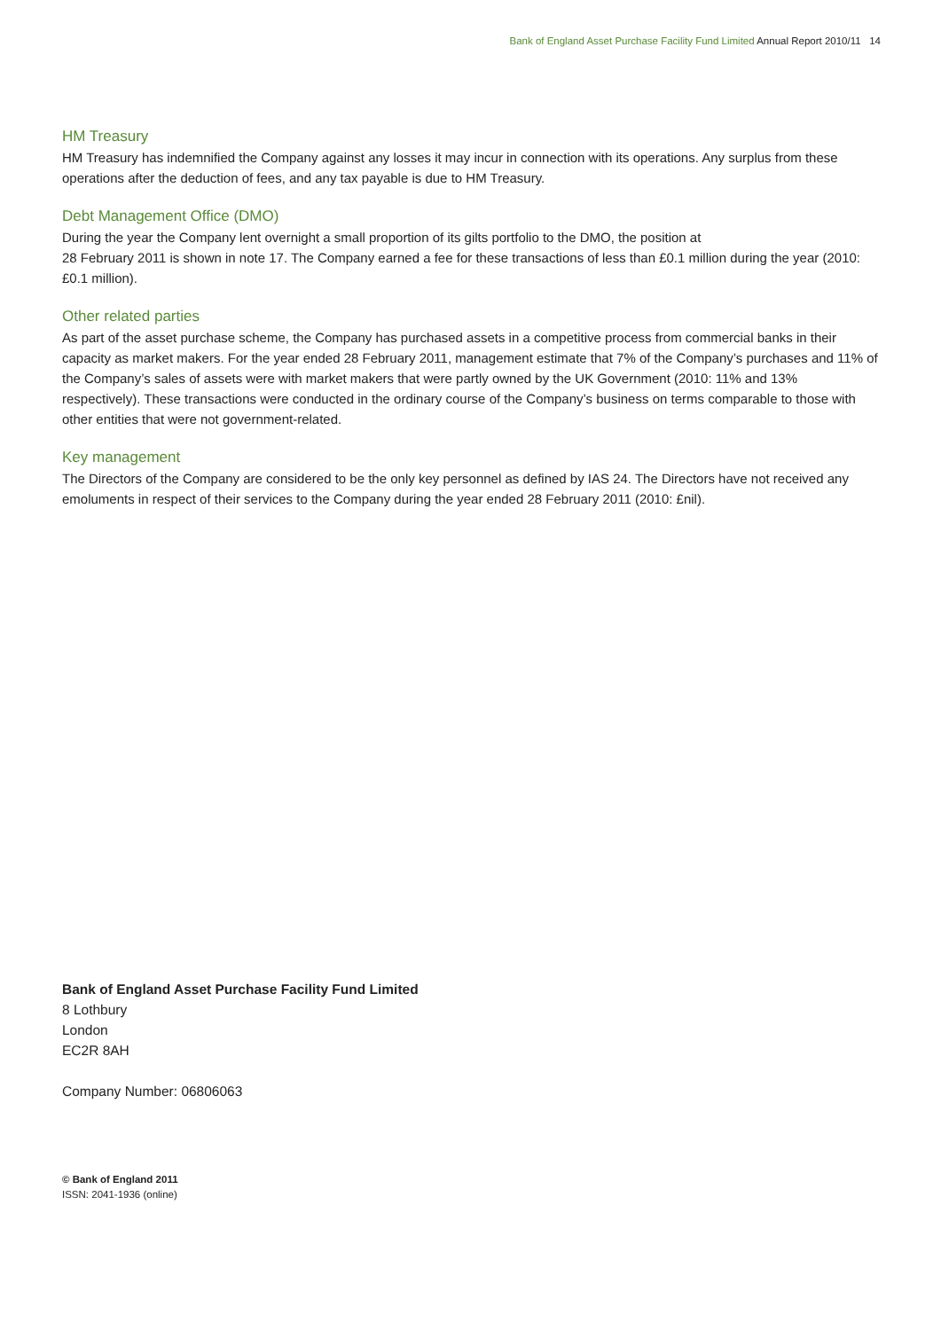Bank of England Asset Purchase Facility Fund Limited Annual Report 2010/11 14
HM Treasury
HM Treasury has indemnified the Company against any losses it may incur in connection with its operations. Any surplus from these operations after the deduction of fees, and any tax payable is due to HM Treasury.
Debt Management Office (DMO)
During the year the Company lent overnight a small proportion of its gilts portfolio to the DMO, the position at
28 February 2011 is shown in note 17. The Company earned a fee for these transactions of less than £0.1 million during the year (2010: £0.1 million).
Other related parties
As part of the asset purchase scheme, the Company has purchased assets in a competitive process from commercial banks in their capacity as market makers. For the year ended 28 February 2011, management estimate that 7% of the Company’s purchases and 11% of the Company’s sales of assets were with market makers that were partly owned by the UK Government (2010: 11% and 13% respectively). These transactions were conducted in the ordinary course of the Company’s business on terms comparable to those with other entities that were not government-related.
Key management
The Directors of the Company are considered to be the only key personnel as defined by IAS 24. The Directors have not received any emoluments in respect of their services to the Company during the year ended 28 February 2011 (2010: £nil).
Bank of England Asset Purchase Facility Fund Limited
8 Lothbury
London
EC2R 8AH
Company Number: 06806063
© Bank of England 2011
ISSN: 2041-1936 (online)